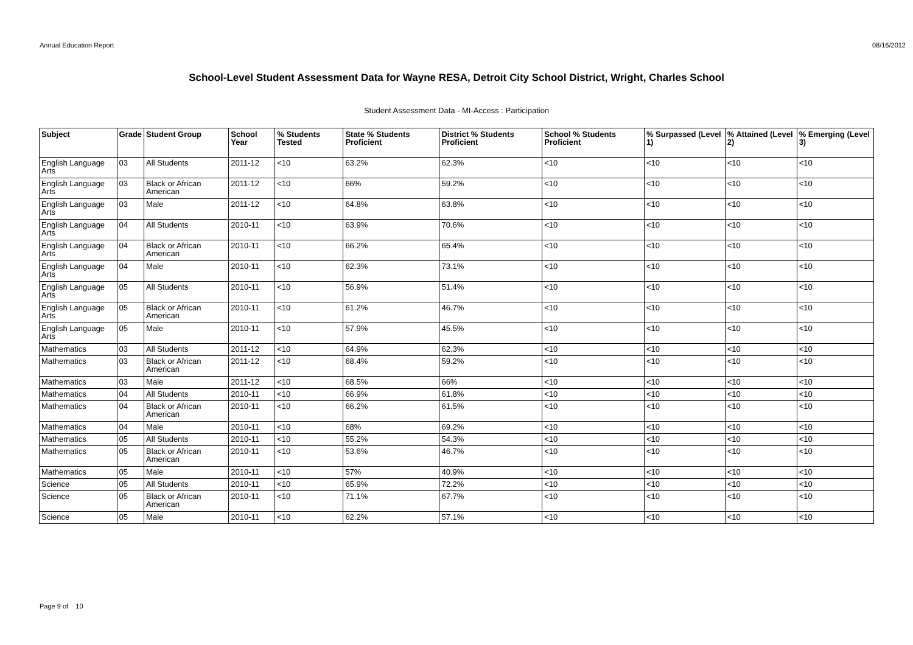Annual Education Report 08/16/2012
School-Level Student Assessment Data for Wayne RESA, Detroit City School District, Wright, Charles School
Student Assessment Data - MI-Access : Participation
| Subject | Grade | Student Group | School Year | % Students Tested | State % Students Proficient | District % Students Proficient | School % Students Proficient | % Surpassed (Level 1) | % Attained (Level 2) | % Emerging (Level 3) |
| --- | --- | --- | --- | --- | --- | --- | --- | --- | --- | --- |
| English Language Arts | 03 | All Students | 2011-12 | <10 | 63.2% | 62.3% | <10 | <10 | <10 | <10 |
| English Language Arts | 03 | Black or African American | 2011-12 | <10 | 66% | 59.2% | <10 | <10 | <10 | <10 |
| English Language Arts | 03 | Male | 2011-12 | <10 | 64.8% | 63.8% | <10 | <10 | <10 | <10 |
| English Language Arts | 04 | All Students | 2010-11 | <10 | 63.9% | 70.6% | <10 | <10 | <10 | <10 |
| English Language Arts | 04 | Black or African American | 2010-11 | <10 | 66.2% | 65.4% | <10 | <10 | <10 | <10 |
| English Language Arts | 04 | Male | 2010-11 | <10 | 62.3% | 73.1% | <10 | <10 | <10 | <10 |
| English Language Arts | 05 | All Students | 2010-11 | <10 | 56.9% | 51.4% | <10 | <10 | <10 | <10 |
| English Language Arts | 05 | Black or African American | 2010-11 | <10 | 61.2% | 46.7% | <10 | <10 | <10 | <10 |
| English Language Arts | 05 | Male | 2010-11 | <10 | 57.9% | 45.5% | <10 | <10 | <10 | <10 |
| Mathematics | 03 | All Students | 2011-12 | <10 | 64.9% | 62.3% | <10 | <10 | <10 | <10 |
| Mathematics | 03 | Black or African American | 2011-12 | <10 | 68.4% | 59.2% | <10 | <10 | <10 | <10 |
| Mathematics | 03 | Male | 2011-12 | <10 | 68.5% | 66% | <10 | <10 | <10 | <10 |
| Mathematics | 04 | All Students | 2010-11 | <10 | 66.9% | 61.8% | <10 | <10 | <10 | <10 |
| Mathematics | 04 | Black or African American | 2010-11 | <10 | 66.2% | 61.5% | <10 | <10 | <10 | <10 |
| Mathematics | 04 | Male | 2010-11 | <10 | 68% | 69.2% | <10 | <10 | <10 | <10 |
| Mathematics | 05 | All Students | 2010-11 | <10 | 55.2% | 54.3% | <10 | <10 | <10 | <10 |
| Mathematics | 05 | Black or African American | 2010-11 | <10 | 53.6% | 46.7% | <10 | <10 | <10 | <10 |
| Mathematics | 05 | Male | 2010-11 | <10 | 57% | 40.9% | <10 | <10 | <10 | <10 |
| Science | 05 | All Students | 2010-11 | <10 | 65.9% | 72.2% | <10 | <10 | <10 | <10 |
| Science | 05 | Black or African American | 2010-11 | <10 | 71.1% | 67.7% | <10 | <10 | <10 | <10 |
| Science | 05 | Male | 2010-11 | <10 | 62.2% | 57.1% | <10 | <10 | <10 | <10 |
Page 9 of 10